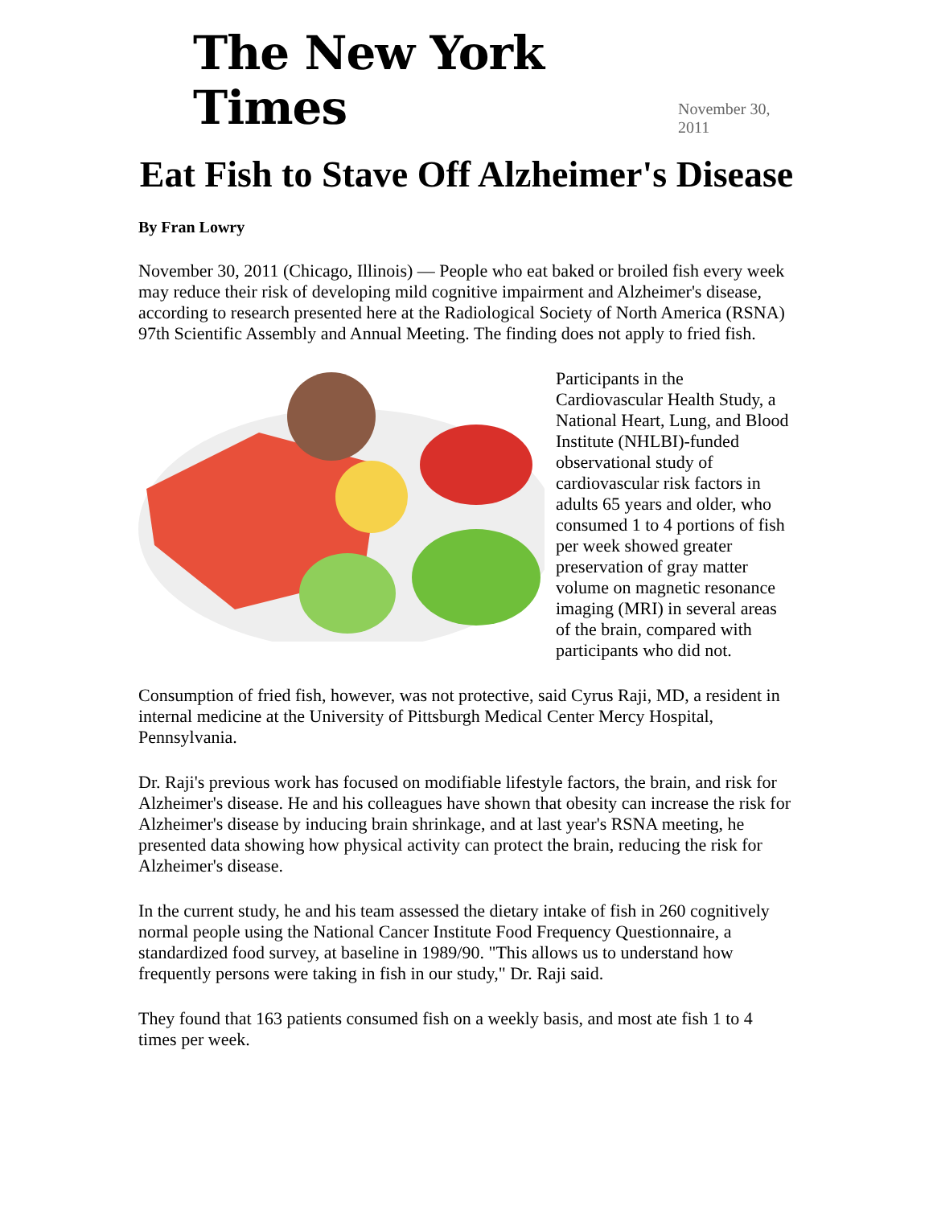The New York Times November 30, 2011
Eat Fish to Stave Off Alzheimer's Disease
By Fran Lowry
November 30, 2011 (Chicago, Illinois) — People who eat baked or broiled fish every week may reduce their risk of developing mild cognitive impairment and Alzheimer's disease, according to research presented here at the Radiological Society of North America (RSNA) 97th Scientific Assembly and Annual Meeting. The finding does not apply to fried fish.
Participants in the Cardiovascular Health Study, a National Heart, Lung, and Blood Institute (NHLBI)-funded observational study of cardiovascular risk factors in adults 65 years and older, who consumed 1 to 4 portions of fish per week showed greater preservation of gray matter volume on magnetic resonance imaging (MRI) in several areas of the brain, compared with participants who did not.
Consumption of fried fish, however, was not protective, said Cyrus Raji, MD, a resident in internal medicine at the University of Pittsburgh Medical Center Mercy Hospital, Pennsylvania.
Dr. Raji's previous work has focused on modifiable lifestyle factors, the brain, and risk for Alzheimer's disease. He and his colleagues have shown that obesity can increase the risk for Alzheimer's disease by inducing brain shrinkage, and at last year's RSNA meeting, he presented data showing how physical activity can protect the brain, reducing the risk for Alzheimer's disease.
In the current study, he and his team assessed the dietary intake of fish in 260 cognitively normal people using the National Cancer Institute Food Frequency Questionnaire, a standardized food survey, at baseline in 1989/90. "This allows us to understand how frequently persons were taking in fish in our study," Dr. Raji said.
They found that 163 patients consumed fish on a weekly basis, and most ate fish 1 to 4 times per week.